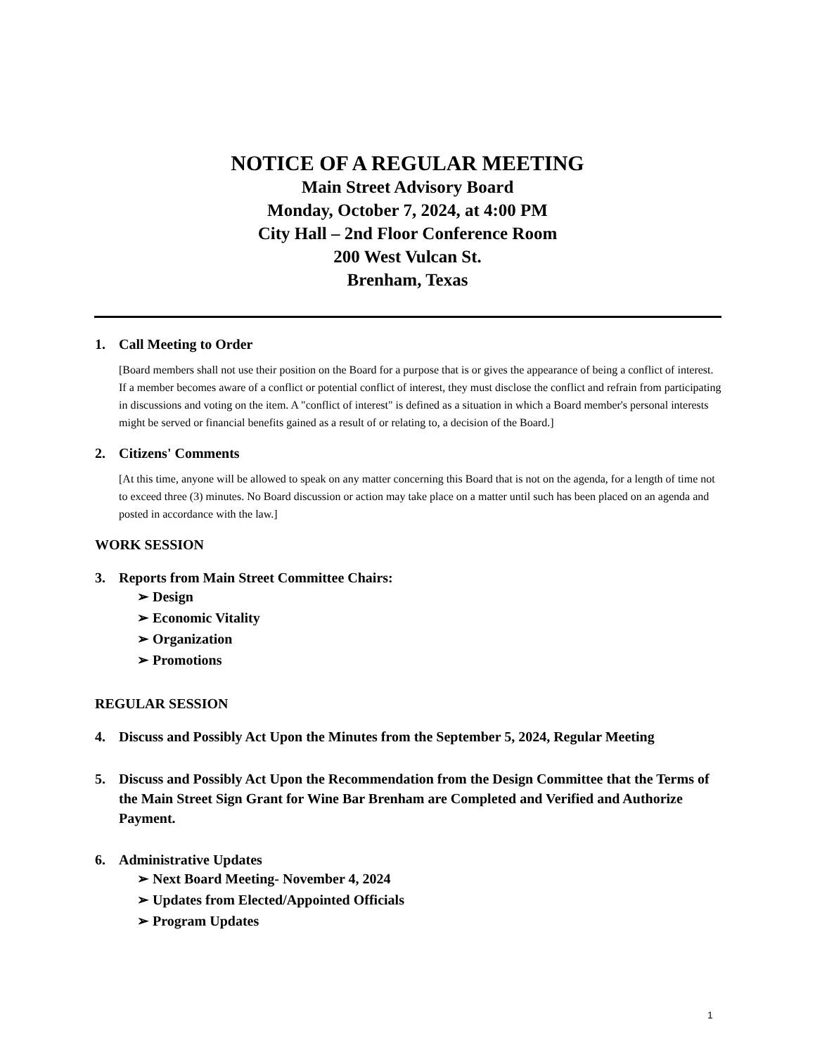NOTICE OF A REGULAR MEETING
Main Street Advisory Board
Monday, October 7, 2024, at 4:00 PM
City Hall – 2nd Floor Conference Room
200 West Vulcan St.
Brenham, Texas
1. Call Meeting to Order
[Board members shall not use their position on the Board for a purpose that is or gives the appearance of being a conflict of interest. If a member becomes aware of a conflict or potential conflict of interest, they must disclose the conflict and refrain from participating in discussions and voting on the item. A "conflict of interest" is defined as a situation in which a Board member's personal interests might be served or financial benefits gained as a result of or relating to, a decision of the Board.]
2. Citizens' Comments
[At this time, anyone will be allowed to speak on any matter concerning this Board that is not on the agenda, for a length of time not to exceed three (3) minutes. No Board discussion or action may take place on a matter until such has been placed on an agenda and posted in accordance with the law.]
WORK SESSION
3. Reports from Main Street Committee Chairs:
➢ Design
➢ Economic Vitality
➢ Organization
➢ Promotions
REGULAR SESSION
4. Discuss and Possibly Act Upon the Minutes from the September 5, 2024, Regular Meeting
5. Discuss and Possibly Act Upon the Recommendation from the Design Committee that the Terms of the Main Street Sign Grant for Wine Bar Brenham are Completed and Verified and Authorize Payment.
6. Administrative Updates
➢ Next Board Meeting- November 4, 2024
➢ Updates from Elected/Appointed Officials
➢ Program Updates
1